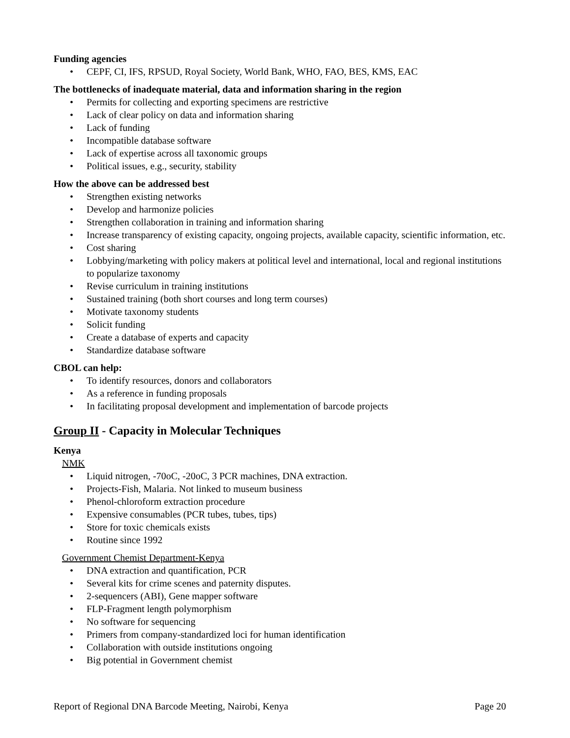Funding agencies
• CEPF, CI, IFS, RPSUD, Royal Society, World Bank, WHO, FAO, BES, KMS, EAC
The bottlenecks of inadequate material, data and information sharing in the region
• Permits for collecting and exporting specimens are restrictive
• Lack of clear policy on data and information sharing
• Lack of funding
• Incompatible database software
• Lack of expertise across all taxonomic groups
• Political issues, e.g., security, stability
How the above can be addressed best
• Strengthen existing networks
• Develop and harmonize policies
• Strengthen collaboration in training and information sharing
• Increase transparency of existing capacity, ongoing projects, available capacity, scientific information, etc.
• Cost sharing
• Lobbying/marketing with policy makers at political level and international, local and regional institutions to popularize taxonomy
• Revise curriculum in training institutions
• Sustained training (both short courses and long term courses)
• Motivate taxonomy students
• Solicit funding
• Create a database of experts and capacity
• Standardize database software
CBOL can help:
• To identify resources, donors and collaborators
• As a reference in funding proposals
• In facilitating proposal development and implementation of barcode projects
Group II - Capacity in Molecular Techniques
Kenya
NMK
• Liquid nitrogen, -70oC, -20oC, 3 PCR machines, DNA extraction.
• Projects-Fish, Malaria. Not linked to museum business
• Phenol-chloroform extraction procedure
• Expensive consumables (PCR tubes, tubes, tips)
• Store for toxic chemicals exists
• Routine since 1992
Government Chemist Department-Kenya
• DNA extraction and quantification, PCR
• Several kits for crime scenes and paternity disputes.
• 2-sequencers (ABI), Gene mapper software
• FLP-Fragment length polymorphism
• No software for sequencing
• Primers from company-standardized loci for human identification
• Collaboration with outside institutions ongoing
• Big potential in Government chemist
Report of Regional DNA Barcode Meeting, Nairobi, Kenya Page 20